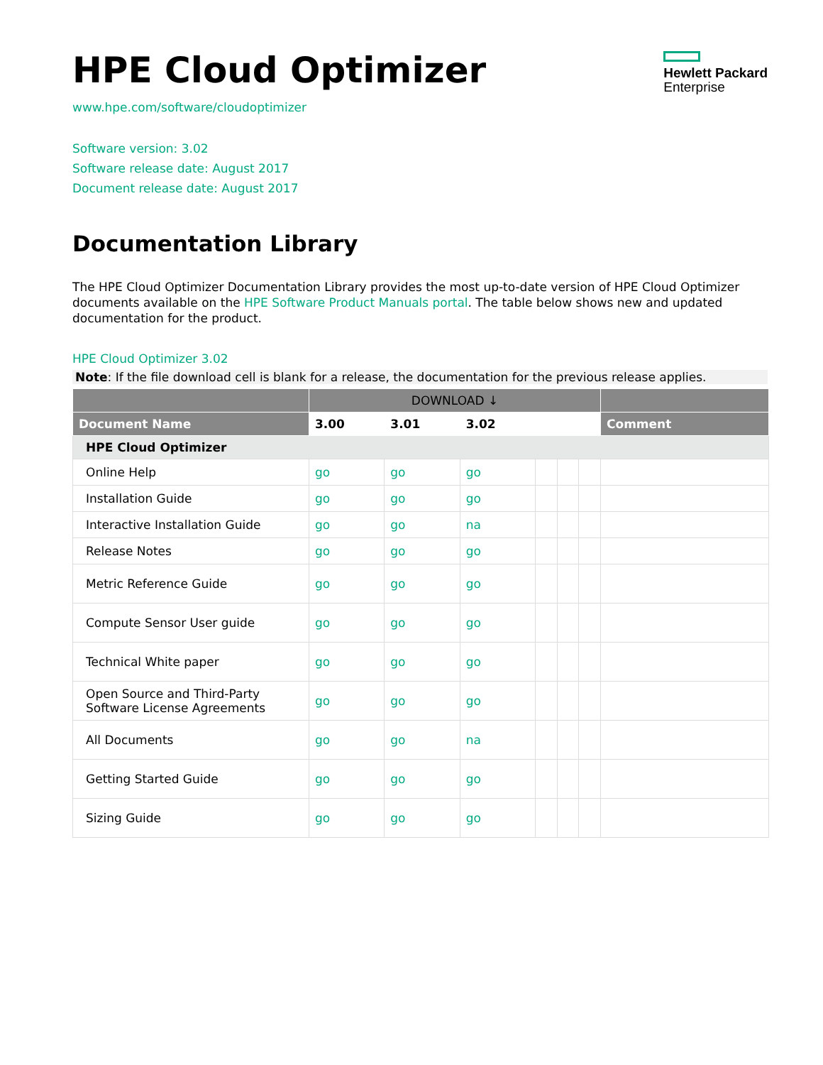HPE Cloud Optimizer
Hewlett Packard
Enterprise
www.hpe.com/software/cloudoptimizer
Software version: 3.02
Software release date: August 2017
Document release date: August 2017
Documentation Library
The HPE Cloud Optimizer Documentation Library provides the most up-to-date version of HPE Cloud Optimizer documents available on the HPE Software Product Manuals portal. The table below shows new and updated documentation for the product.
HPE Cloud Optimizer 3.02
Note: If the file download cell is blank for a release, the documentation for the previous release applies.
| | DOWNLOAD ↓ | | | | | | |
| --- | --- | --- | --- | --- | --- | --- | --- |
| Document Name | 3.00 | 3.01 | 3.02 | | | | Comment |
| HPE Cloud Optimizer | | | | | | | |
| Online Help | go | go | go | | | | |
| Installation Guide | go | go | go | | | | |
| Interactive Installation Guide | go | go | na | | | | |
| Release Notes | go | go | go | | | | |
| Metric Reference Guide | go | go | go | | | | |
| Compute Sensor User guide | go | go | go | | | | |
| Technical White paper | go | go | go | | | | |
| Open Source and Third-Party Software License Agreements | go | go | go | | | | |
| All Documents | go | go | na | | | | |
| Getting Started Guide | go | go | go | | | | |
| Sizing Guide | go | go | go | | | | |